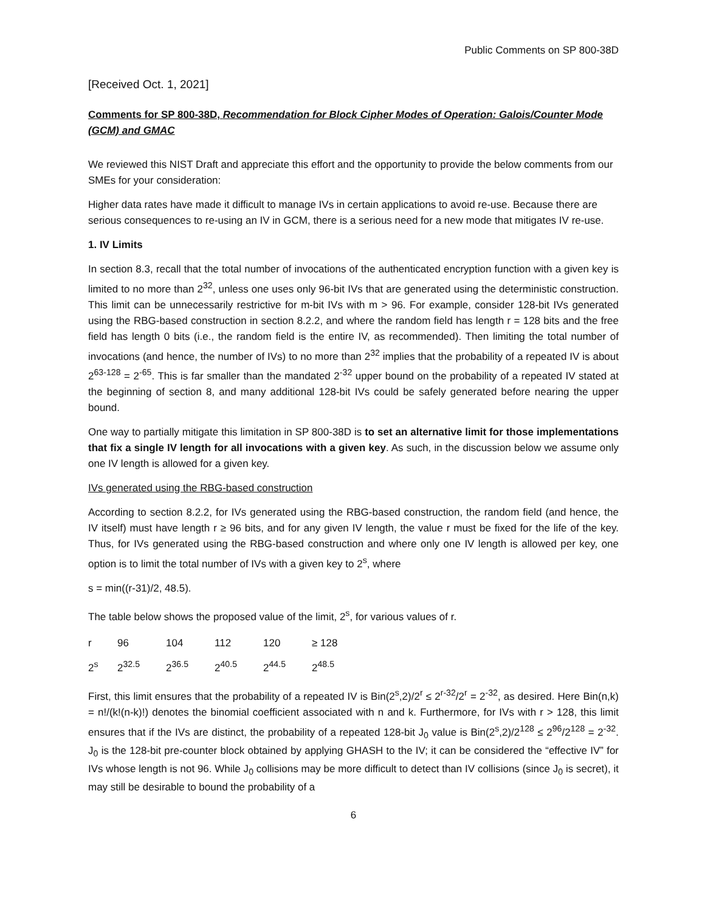Public Comments on SP 800-38D
[Received Oct. 1, 2021]
Comments for SP 800-38D, Recommendation for Block Cipher Modes of Operation: Galois/Counter Mode (GCM) and GMAC
We reviewed this NIST Draft and appreciate this effort and the opportunity to provide the below comments from our SMEs for your consideration:
Higher data rates have made it difficult to manage IVs in certain applications to avoid re-use. Because there are serious consequences to re-using an IV in GCM, there is a serious need for a new mode that mitigates IV re-use.
1. IV Limits
In section 8.3, recall that the total number of invocations of the authenticated encryption function with a given key is limited to no more than 2<sup>32</sup>, unless one uses only 96-bit IVs that are generated using the deterministic construction. This limit can be unnecessarily restrictive for m-bit IVs with m > 96. For example, consider 128-bit IVs generated using the RBG-based construction in section 8.2.2, and where the random field has length r = 128 bits and the free field has length 0 bits (i.e., the random field is the entire IV, as recommended). Then limiting the total number of invocations (and hence, the number of IVs) to no more than 2<sup>32</sup> implies that the probability of a repeated IV is about 2<sup>63-128</sup> = 2<sup>-65</sup>. This is far smaller than the mandated 2<sup>-32</sup> upper bound on the probability of a repeated IV stated at the beginning of section 8, and many additional 128-bit IVs could be safely generated before nearing the upper bound.
One way to partially mitigate this limitation in SP 800-38D is to set an alternative limit for those implementations that fix a single IV length for all invocations with a given key. As such, in the discussion below we assume only one IV length is allowed for a given key.
IVs generated using the RBG-based construction
According to section 8.2.2, for IVs generated using the RBG-based construction, the random field (and hence, the IV itself) must have length r ≥ 96 bits, and for any given IV length, the value r must be fixed for the life of the key. Thus, for IVs generated using the RBG-based construction and where only one IV length is allowed per key, one option is to limit the total number of IVs with a given key to 2<sup>s</sup>, where
s = min((r-31)/2, 48.5).
The table below shows the proposed value of the limit, 2<sup>s</sup>, for various values of r.
| r | 96 | 104 | 112 | 120 | ≥ 128 |
| 2<sup>s</sup> | 2<sup>32.5</sup> | 2<sup>36.5</sup> | 2<sup>40.5</sup> | 2<sup>44.5</sup> | 2<sup>48.5</sup> |
First, this limit ensures that the probability of a repeated IV is Bin(2<sup>s</sup>,2)/2<sup>r</sup> ≤ 2<sup>r-32</sup>/2<sup>r</sup> = 2<sup>-32</sup>, as desired. Here Bin(n,k) = n!/(k!(n-k)!) denotes the binomial coefficient associated with n and k. Furthermore, for IVs with r > 128, this limit ensures that if the IVs are distinct, the probability of a repeated 128-bit J<sub>0</sub> value is Bin(2<sup>s</sup>,2)/2<sup>128</sup> ≤ 2<sup>96</sup>/2<sup>128</sup> = 2<sup>-32</sup>. J<sub>0</sub> is the 128-bit pre-counter block obtained by applying GHASH to the IV; it can be considered the “effective IV” for IVs whose length is not 96. While J<sub>0</sub> collisions may be more difficult to detect than IV collisions (since J<sub>0</sub> is secret), it may still be desirable to bound the probability of a
6